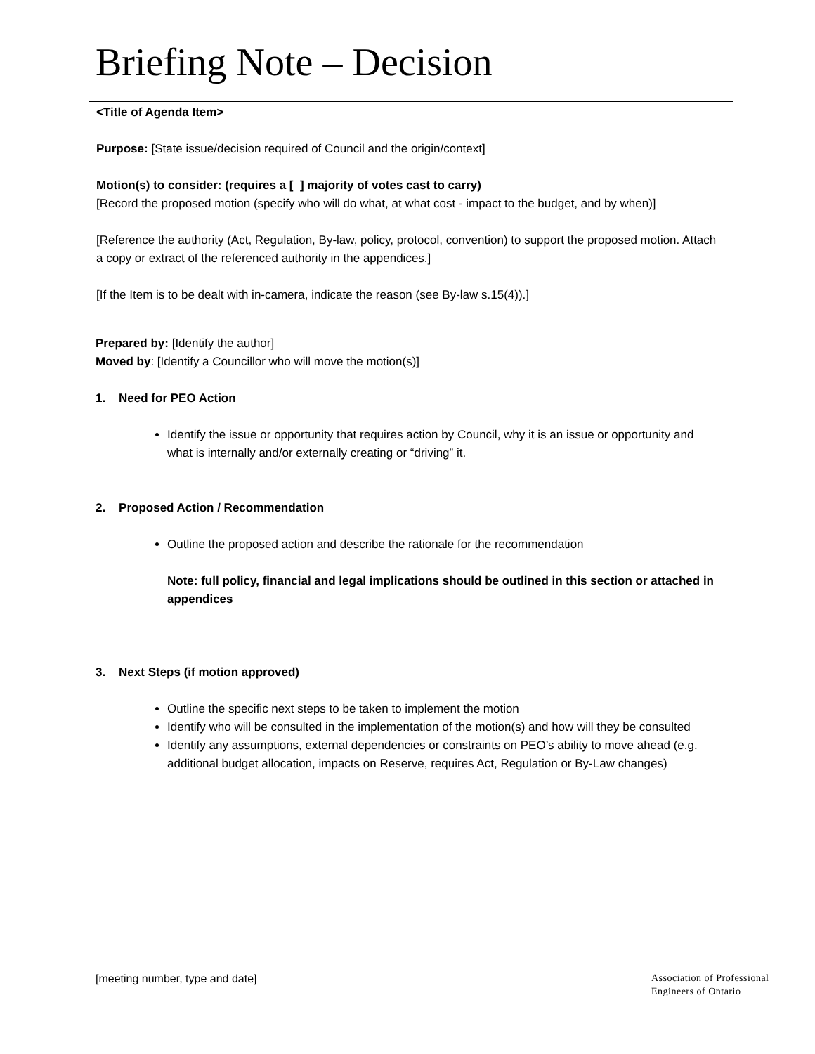Briefing Note – Decision
<Title of Agenda Item>
Purpose: [State issue/decision required of Council and the origin/context]
Motion(s) to consider: (requires a [ ] majority of votes cast to carry)
[Record the proposed motion (specify who will do what, at what cost - impact to the budget, and by when)]
[Reference the authority (Act, Regulation, By-law, policy, protocol, convention) to support the proposed motion. Attach a copy or extract of the referenced authority in the appendices.]
[If the Item is to be dealt with in-camera, indicate the reason (see By-law s.15(4)).]
Prepared by: [Identify the author]
Moved by: [Identify a Councillor who will move the motion(s)]
1. Need for PEO Action
Identify the issue or opportunity that requires action by Council, why it is an issue or opportunity and what is internally and/or externally creating or “driving” it.
2. Proposed Action / Recommendation
Outline the proposed action and describe the rationale for the recommendation
Note: full policy, financial and legal implications should be outlined in this section or attached in appendices
3. Next Steps (if motion approved)
Outline the specific next steps to be taken to implement the motion
Identify who will be consulted in the implementation of the motion(s) and how will they be consulted
Identify any assumptions, external dependencies or constraints on PEO’s ability to move ahead (e.g. additional budget allocation, impacts on Reserve, requires Act, Regulation or By-Law changes)
[meeting number, type and date]
Association of Professional
Engineers of Ontario